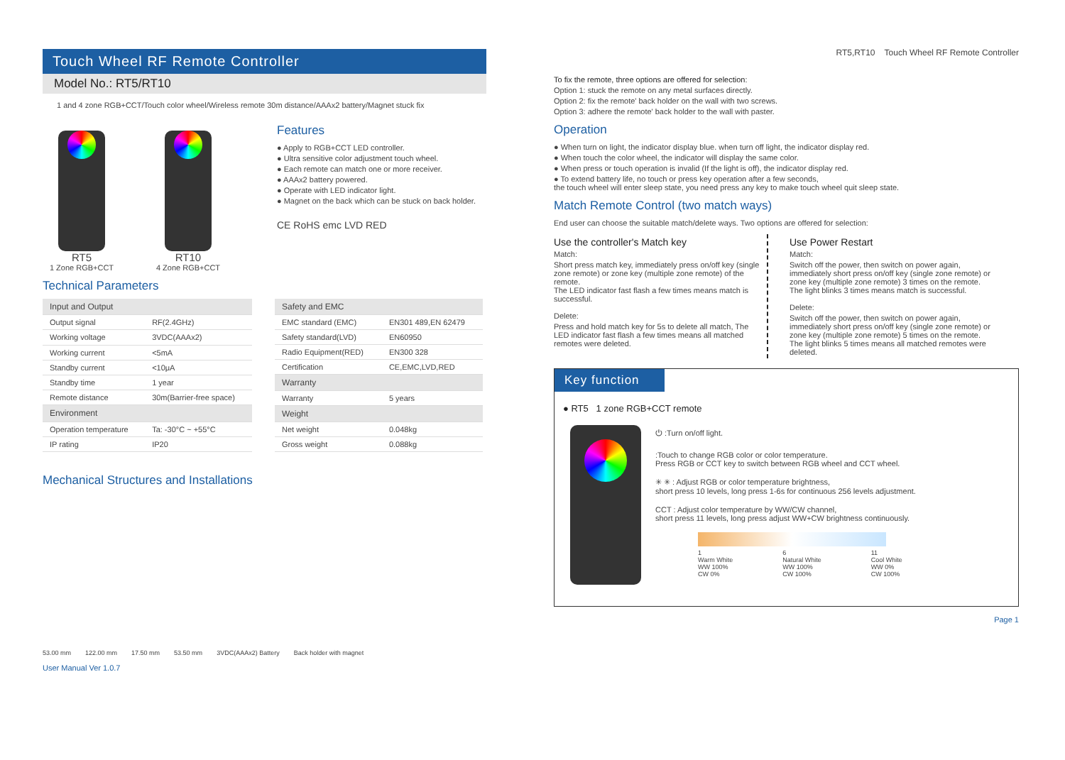Touch Wheel RF Remote Controller
Model No.: RT5/RT10
1 and 4 zone RGB+CCT/Touch color wheel/Wireless remote 30m distance/AAAx2 battery/Magnet stuck fix
RT5
1 Zone RGB+CCT
RT10
4 Zone RGB+CCT
Features
● Apply to RGB+CCT LED controller.
● Ultra sensitive color adjustment touch wheel.
● Each remote can match one or more receiver.
● AAAx2 battery powered.
● Operate with LED indicator light.
● Magnet on the back which can be stuck on back holder.
CE RoHS emc LVD RED
Technical Parameters
| Input and Output | |
| --- | --- |
| Output signal | RF(2.4GHz) |
| Working voltage | 3VDC(AAAx2) |
| Working current | <5mA |
| Standby current | <10μA |
| Standby time | 1 year |
| Remote distance | 30m(Barrier-free space) |
| Environment | |
| Operation temperature | Ta: -30°C ~ +55°C |
| IP rating | IP20 |
| Safety and EMC | |
| --- | --- |
| EMC standard (EMC) | EN301 489,EN 62479 |
| Safety standard(LVD) | EN60950 |
| Radio Equipment(RED) | EN300 328 |
| Certification | CE,EMC,LVD,RED |
| Warranty | |
| Warranty | 5 years |
| Weight | |
| Net weight | 0.048kg |
| Gross weight | 0.088kg |
Mechanical Structures and Installations
53.00 mm 122.00 mm 17.50 mm 53.50 mm 3VDC(AAAx2) Battery Back holder with magnet
User Manual Ver 1.0.7
RT5,RT10 Touch Wheel RF Remote Controller
To fix the remote, three options are offered for selection:
Option 1: stuck the remote on any metal surfaces directly.
Option 2: fix the remote' back holder on the wall with two screws.
Option 3: adhere the remote' back holder to the wall with paster.
Operation
● When turn on light, the indicator display blue. when turn off light, the indicator display red.
● When touch the color wheel, the indicator will display the same color.
● When press or touch operation is invalid (If the light is off), the indicator display red.
● To extend battery life, no touch or press key operation after a few seconds,
the touch wheel will enter sleep state, you need press any key to make touch wheel quit sleep state.
Match Remote Control (two match ways)
End user can choose the suitable match/delete ways. Two options are offered for selection:
Use the controller's Match key
Match:
Short press match key, immediately press on/off key (single zone remote) or zone key (multiple zone remote) of the remote.
The LED indicator fast flash a few times means match is successful.
Delete:
Press and hold match key for 5s to delete all match, The LED indicator fast flash a few times means all matched remotes were deleted.
Use Power Restart
Match:
Switch off the power, then switch on power again, immediately short press on/off key (single zone remote) or zone key (multiple zone remote) 3 times on the remote. The light blinks 3 times means match is successful.
Delete:
Switch off the power, then switch on power again, immediately short press on/off key (single zone remote) or zone key (multiple zone remote) 5 times on the remote. The light blinks 5 times means all matched remotes were deleted.
Key function
● RT5 1 zone RGB+CCT remote
⏻ :Turn on/off light.
:Touch to change RGB color or color temperature.
Press RGB or CCT key to switch between RGB wheel and CCT wheel.
✳ ✳ : Adjust RGB or color temperature brightness,
short press 10 levels, long press 1-6s for continuous 256 levels adjustment.
CCT : Adjust color temperature by WW/CW channel,
short press 11 levels, long press adjust WW+CW brightness continuously.
1
Warm White
WW 100%
CW 0% 6
Natural White
WW 100%
CW 100% 11
Cool White
WW 0%
CW 100%
Page 1